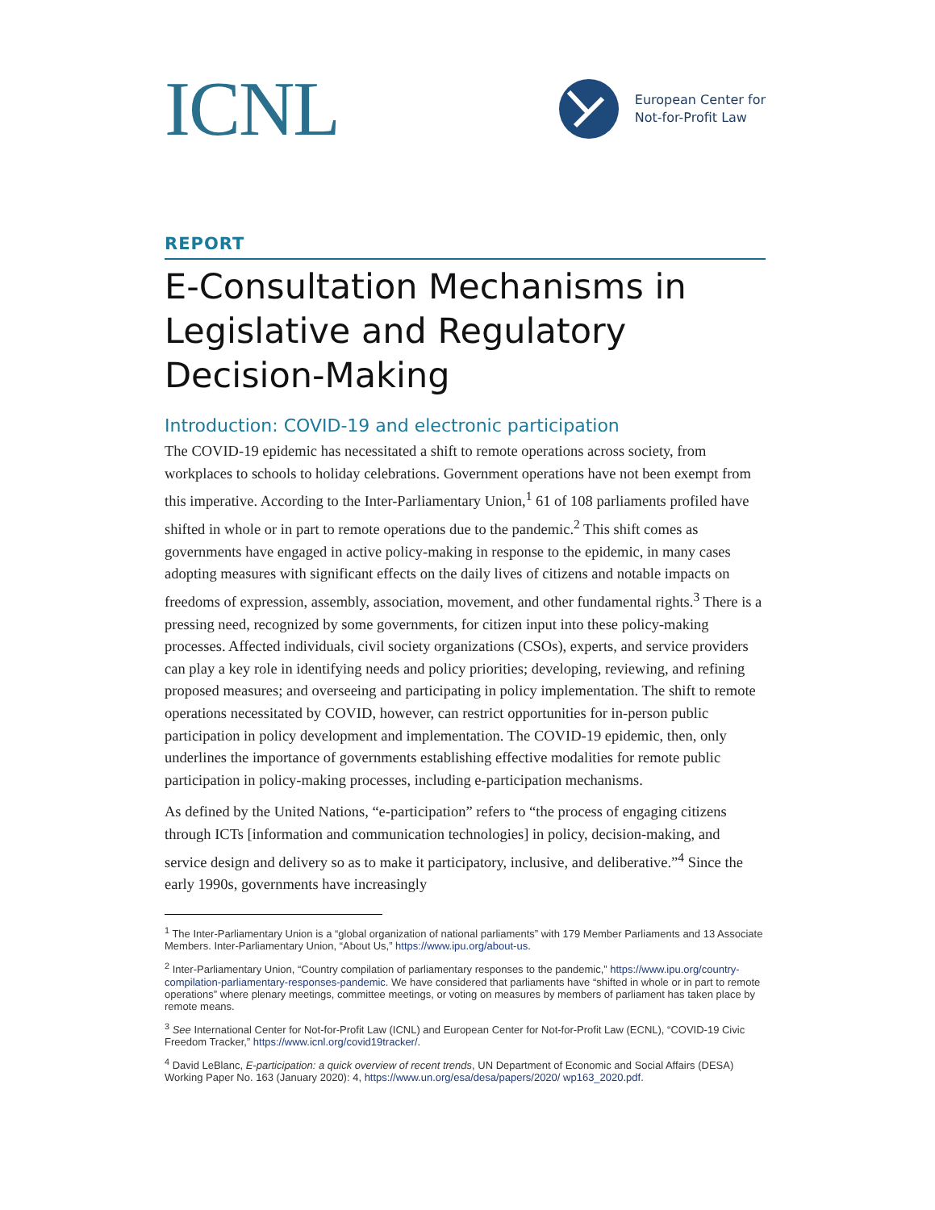ICNL
European Center for
Not-for-Profit Law
REPORT
E-Consultation Mechanisms in Legislative and Regulatory Decision-Making
Introduction: COVID-19 and electronic participation
The COVID-19 epidemic has necessitated a shift to remote operations across society, from workplaces to schools to holiday celebrations. Government operations have not been exempt from this imperative. According to the Inter-Parliamentary Union,<sup>1</sup> 61 of 108 parliaments profiled have shifted in whole or in part to remote operations due to the pandemic.<sup>2</sup> This shift comes as governments have engaged in active policy-making in response to the epidemic, in many cases adopting measures with significant effects on the daily lives of citizens and notable impacts on freedoms of expression, assembly, association, movement, and other fundamental rights.<sup>3</sup> There is a pressing need, recognized by some governments, for citizen input into these policy-making processes. Affected individuals, civil society organizations (CSOs), experts, and service providers can play a key role in identifying needs and policy priorities; developing, reviewing, and refining proposed measures; and overseeing and participating in policy implementation. The shift to remote operations necessitated by COVID, however, can restrict opportunities for in-person public participation in policy development and implementation. The COVID-19 epidemic, then, only underlines the importance of governments establishing effective modalities for remote public participation in policy-making processes, including e-participation mechanisms.
As defined by the United Nations, “e-participation” refers to “the process of engaging citizens through ICTs [information and communication technologies] in policy, decision-making, and service design and delivery so as to make it participatory, inclusive, and deliberative.”<sup>4</sup> Since the early 1990s, governments have increasingly
<sup>1</sup> The Inter-Parliamentary Union is a “global organization of national parliaments” with 179 Member Parliaments and 13 Associate Members. Inter-Parliamentary Union, “About Us,” https://www.ipu.org/about-us.
<sup>2</sup> Inter-Parliamentary Union, “Country compilation of parliamentary responses to the pandemic,” https://www.ipu.org/country-compilation-parliamentary-responses-pandemic. We have considered that parliaments have “shifted in whole or in part to remote operations” where plenary meetings, committee meetings, or voting on measures by members of parliament has taken place by remote means.
<sup>3</sup> See International Center for Not-for-Profit Law (ICNL) and European Center for Not-for-Profit Law (ECNL), “COVID-19 Civic Freedom Tracker,” https://www.icnl.org/covid19tracker/.
<sup>4</sup> David LeBlanc, E-participation: a quick overview of recent trends, UN Department of Economic and Social Affairs (DESA) Working Paper No. 163 (January 2020): 4, https://www.un.org/esa/desa/papers/2020/ wp163_2020.pdf.